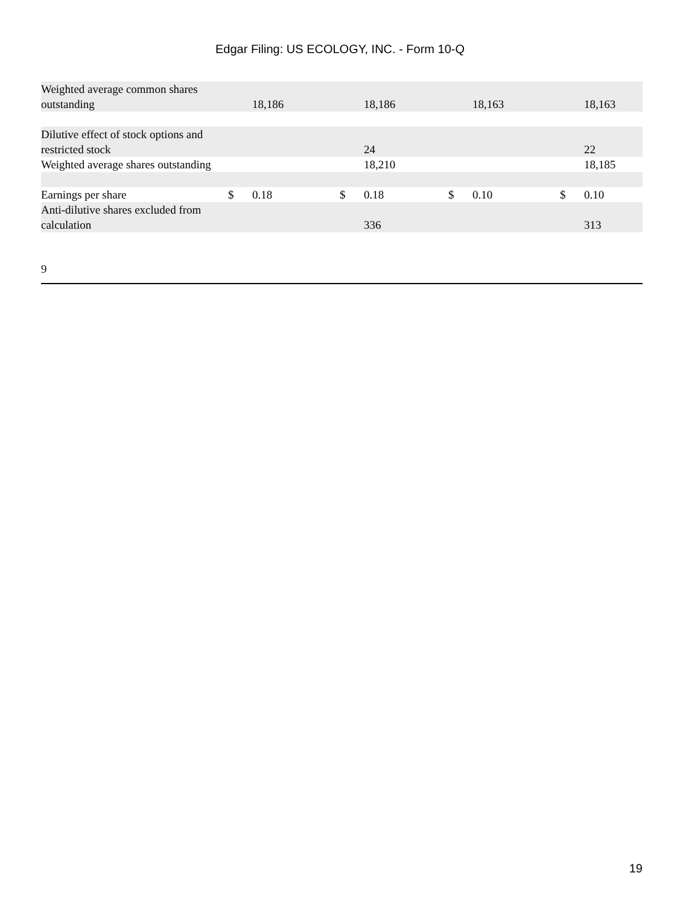Edgar Filing: US ECOLOGY, INC. - Form 10-Q
| Weighted average common shares outstanding | | 18,186 | | 18,186 | | 18,163 | | 18,163 |
| Dilutive effect of stock options and restricted stock | | | | 24 | | | | 22 |
| Weighted average shares outstanding | | | | 18,210 | | | | 18,185 |
| Earnings per share | $ | 0.18 | $ | 0.18 | $ | 0.10 | $ | 0.10 |
| Anti-dilutive shares excluded from calculation | | | | 336 | | | | 313 |
9
19